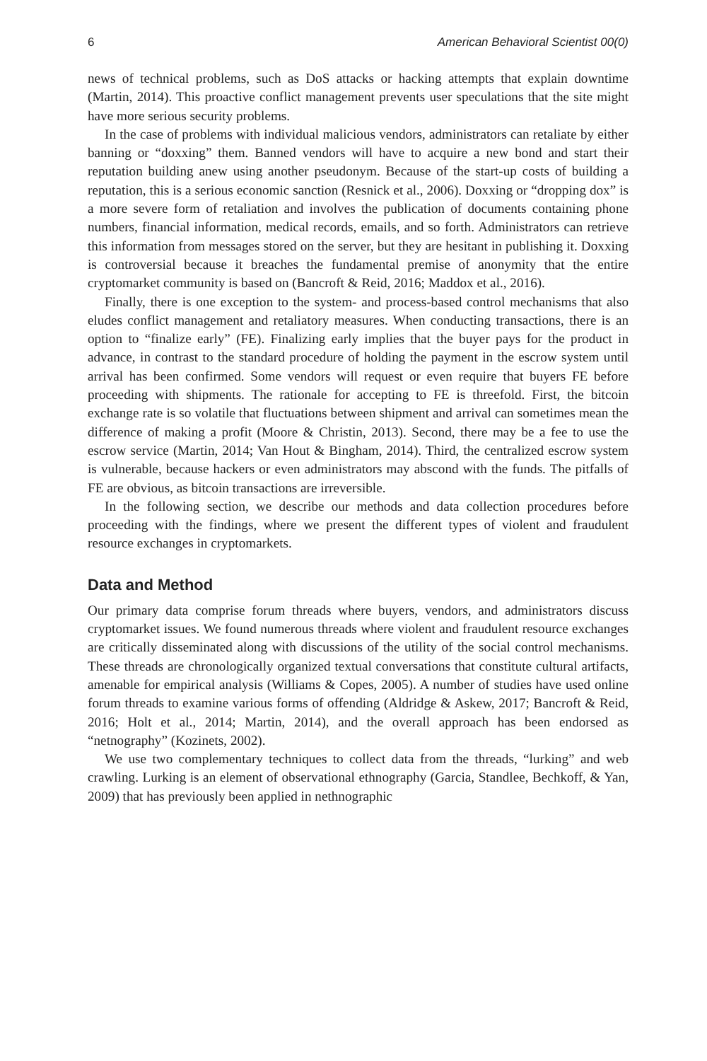6 American Behavioral Scientist 00(0)
news of technical problems, such as DoS attacks or hacking attempts that explain downtime (Martin, 2014). This proactive conflict management prevents user speculations that the site might have more serious security problems.
In the case of problems with individual malicious vendors, administrators can retaliate by either banning or “doxxing” them. Banned vendors will have to acquire a new bond and start their reputation building anew using another pseudonym. Because of the start-up costs of building a reputation, this is a serious economic sanction (Resnick et al., 2006). Doxxing or “dropping dox” is a more severe form of retaliation and involves the publication of documents containing phone numbers, financial information, medical records, emails, and so forth. Administrators can retrieve this information from messages stored on the server, but they are hesitant in publishing it. Doxxing is controversial because it breaches the fundamental premise of anonymity that the entire cryptomarket community is based on (Bancroft & Reid, 2016; Maddox et al., 2016).
Finally, there is one exception to the system- and process-based control mechanisms that also eludes conflict management and retaliatory measures. When conducting transactions, there is an option to “finalize early” (FE). Finalizing early implies that the buyer pays for the product in advance, in contrast to the standard procedure of holding the payment in the escrow system until arrival has been confirmed. Some vendors will request or even require that buyers FE before proceeding with shipments. The rationale for accepting to FE is threefold. First, the bitcoin exchange rate is so volatile that fluctuations between shipment and arrival can sometimes mean the difference of making a profit (Moore & Christin, 2013). Second, there may be a fee to use the escrow service (Martin, 2014; Van Hout & Bingham, 2014). Third, the centralized escrow system is vulnerable, because hackers or even administrators may abscond with the funds. The pitfalls of FE are obvious, as bitcoin transactions are irreversible.
In the following section, we describe our methods and data collection procedures before proceeding with the findings, where we present the different types of violent and fraudulent resource exchanges in cryptomarkets.
Data and Method
Our primary data comprise forum threads where buyers, vendors, and administrators discuss cryptomarket issues. We found numerous threads where violent and fraudulent resource exchanges are critically disseminated along with discussions of the utility of the social control mechanisms. These threads are chronologically organized textual conversations that constitute cultural artifacts, amenable for empirical analysis (Williams & Copes, 2005). A number of studies have used online forum threads to examine various forms of offending (Aldridge & Askew, 2017; Bancroft & Reid, 2016; Holt et al., 2014; Martin, 2014), and the overall approach has been endorsed as “netnography” (Kozinets, 2002).
We use two complementary techniques to collect data from the threads, “lurking” and web crawling. Lurking is an element of observational ethnography (Garcia, Standlee, Bechkoff, & Yan, 2009) that has previously been applied in nethnographic